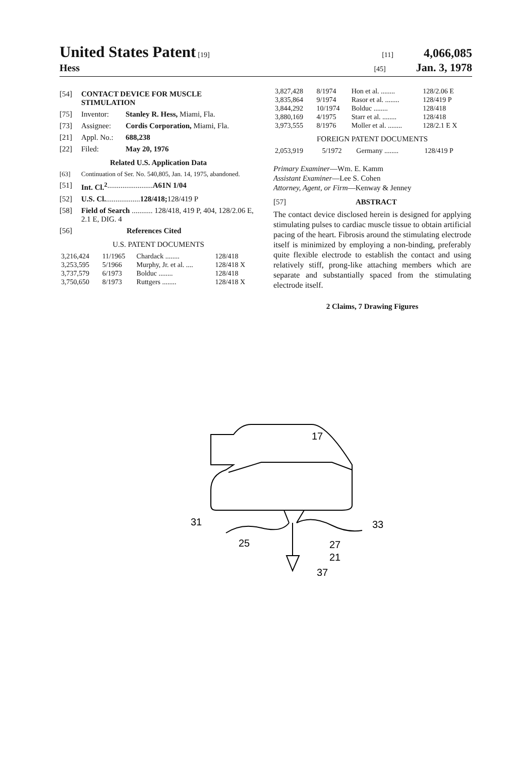United States Patent [19] [11] 4,066,085
Hess
[45] Jan. 3, 1978
[54] CONTACT DEVICE FOR MUSCLE STIMULATION
[75] Inventor: Stanley R. Hess, Miami, Fla.
[73] Assignee: Cordis Corporation, Miami, Fla.
[21] Appl. No.: 688,238
[22] Filed: May 20, 1976
Related U.S. Application Data
[63] Continuation of Ser. No. 540,805, Jan. 14, 1975, abandoned.
[51] Int. Cl.<sup>2</sup> ........................ A61N 1/04
[52] U.S. Cl. .................. 128/418; 128/419 P
[58] Field of Search ........... 128/418, 419 P, 404, 128/2.06 E, 2.1 E, DIG. 4
[56] References Cited
U.S. PATENT DOCUMENTS
| 3,216,424 | 11/1965 | Chardack ........ | 128/418 |
| 3,253,595 | 5/1966 | Murphy, Jr. et al. .... | 128/418 X |
| 3,737,579 | 6/1973 | Bolduc ........ | 128/418 |
| 3,750,650 | 8/1973 | Ruttgers ........ | 128/418 X |
| 3,827,428 | 8/1974 | Hon et al. ........ | 128/2.06 E |
| 3,835,864 | 9/1974 | Rasor et al. ........ | 128/419 P |
| 3,844,292 | 10/1974 | Bolduc ........ | 128/418 |
| 3,880,169 | 4/1975 | Starr et al. ........ | 128/418 |
| 3,973,555 | 8/1976 | Moller et al. ........ | 128/2.1 E X |
FOREIGN PATENT DOCUMENTS
| 2,053,919 | 5/1972 | Germany ........ | 128/419 P |
Primary Examiner—Wm. E. Kamm
Assistant Examiner—Lee S. Cohen
Attorney, Agent, or Firm—Kenway & Jenney
[57] ABSTRACT
The contact device disclosed herein is designed for applying stimulating pulses to cardiac muscle tissue to obtain artificial pacing of the heart. Fibrosis around the stimulating electrode itself is minimized by employing a non-binding, preferably quite flexible electrode to establish the contact and using relatively stiff, prong-like attaching members which are separate and substantially spaced from the stimulating electrode itself.
2 Claims, 7 Drawing Figures
17
31
33
25
27
21
37